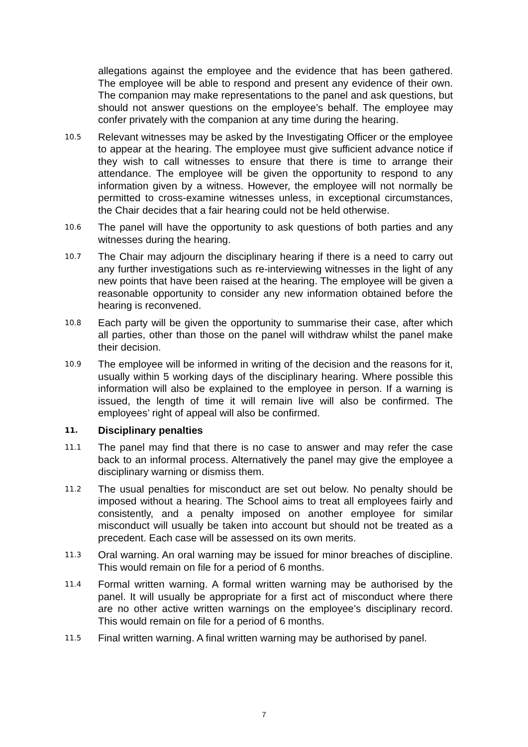allegations against the employee and the evidence that has been gathered. The employee will be able to respond and present any evidence of their own. The companion may make representations to the panel and ask questions, but should not answer questions on the employee’s behalf. The employee may confer privately with the companion at any time during the hearing.
10.5
Relevant witnesses may be asked by the Investigating Officer or the employee to appear at the hearing. The employee must give sufficient advance notice if they wish to call witnesses to ensure that there is time to arrange their attendance. The employee will be given the opportunity to respond to any information given by a witness. However, the employee will not normally be permitted to cross-examine witnesses unless, in exceptional circumstances, the Chair decides that a fair hearing could not be held otherwise.
10.6
The panel will have the opportunity to ask questions of both parties and any witnesses during the hearing.
10.7
The Chair may adjourn the disciplinary hearing if there is a need to carry out any further investigations such as re-interviewing witnesses in the light of any new points that have been raised at the hearing. The employee will be given a reasonable opportunity to consider any new information obtained before the hearing is reconvened.
10.8
Each party will be given the opportunity to summarise their case, after which all parties, other than those on the panel will withdraw whilst the panel make their decision.
10.9
The employee will be informed in writing of the decision and the reasons for it, usually within 5 working days of the disciplinary hearing. Where possible this information will also be explained to the employee in person. If a warning is issued, the length of time it will remain live will also be confirmed. The employees’ right of appeal will also be confirmed.
11. Disciplinary penalties
11.1
The panel may find that there is no case to answer and may refer the case back to an informal process. Alternatively the panel may give the employee a disciplinary warning or dismiss them.
11.2
The usual penalties for misconduct are set out below. No penalty should be imposed without a hearing. The School aims to treat all employees fairly and consistently, and a penalty imposed on another employee for similar misconduct will usually be taken into account but should not be treated as a precedent. Each case will be assessed on its own merits.
11.3
Oral warning. An oral warning may be issued for minor breaches of discipline. This would remain on file for a period of 6 months.
11.4
Formal written warning. A formal written warning may be authorised by the panel. It will usually be appropriate for a first act of misconduct where there are no other active written warnings on the employee’s disciplinary record. This would remain on file for a period of 6 months.
11.5
Final written warning. A final written warning may be authorised by panel.
7